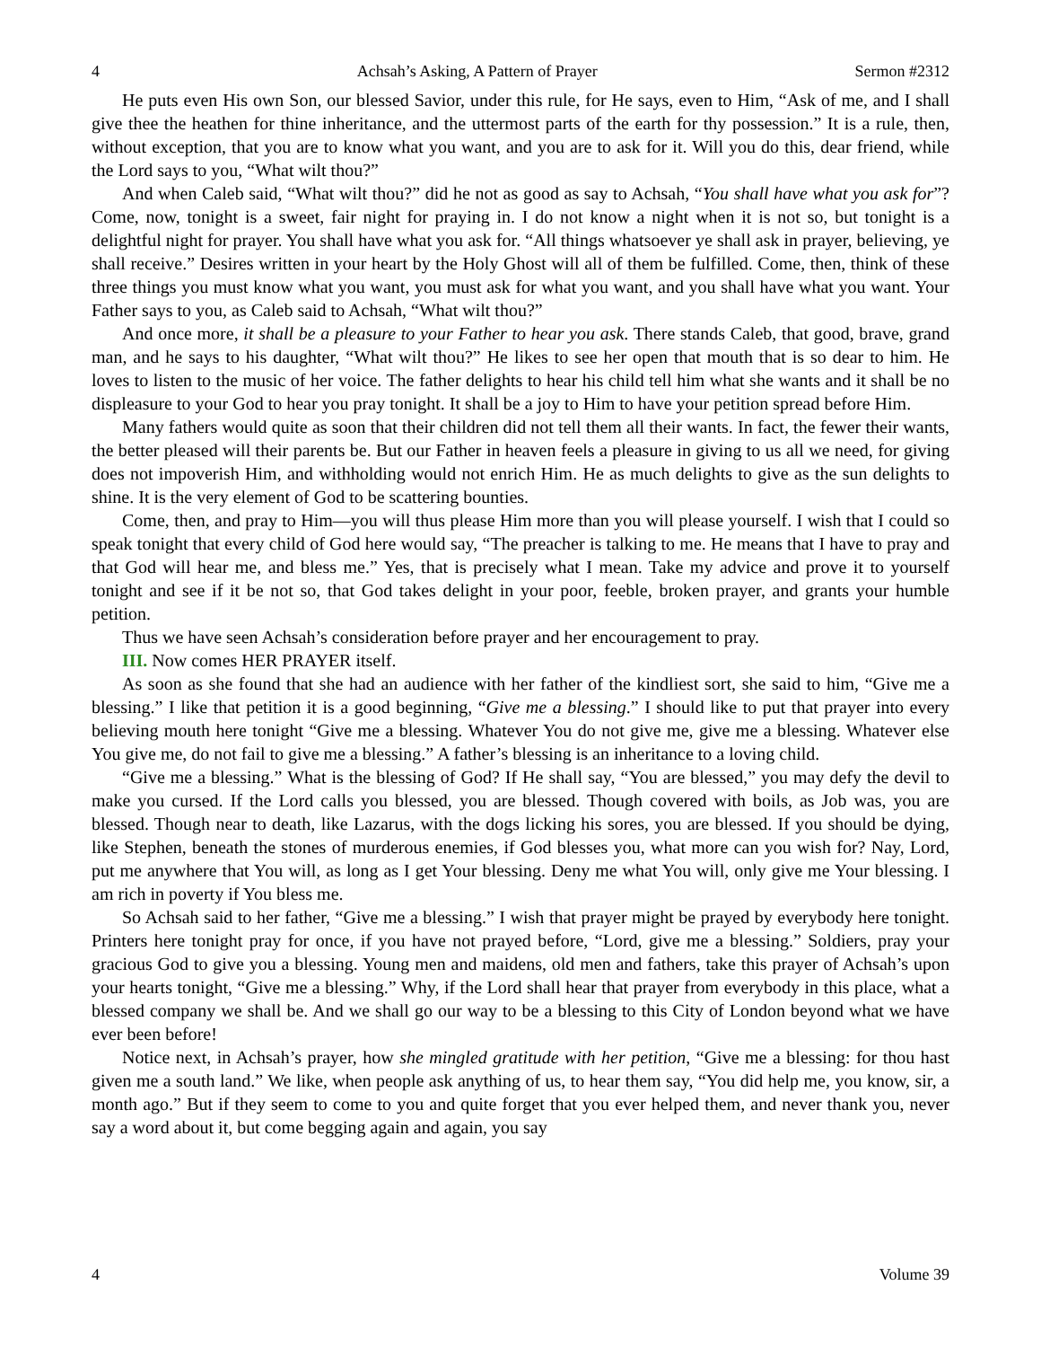4 Achsah’s Asking, A Pattern of Prayer Sermon #2312
He puts even His own Son, our blessed Savior, under this rule, for He says, even to Him, “Ask of me, and I shall give thee the heathen for thine inheritance, and the uttermost parts of the earth for thy possession.” It is a rule, then, without exception, that you are to know what you want, and you are to ask for it. Will you do this, dear friend, while the Lord says to you, “What wilt thou?”
And when Caleb said, “What wilt thou?” did he not as good as say to Achsah, “You shall have what you ask for”? Come, now, tonight is a sweet, fair night for praying in. I do not know a night when it is not so, but tonight is a delightful night for prayer. You shall have what you ask for. “All things whatsoever ye shall ask in prayer, believing, ye shall receive.” Desires written in your heart by the Holy Ghost will all of them be fulfilled. Come, then, think of these three things you must know what you want, you must ask for what you want, and you shall have what you want. Your Father says to you, as Caleb said to Achsah, “What wilt thou?”
And once more, it shall be a pleasure to your Father to hear you ask. There stands Caleb, that good, brave, grand man, and he says to his daughter, “What wilt thou?” He likes to see her open that mouth that is so dear to him. He loves to listen to the music of her voice. The father delights to hear his child tell him what she wants and it shall be no displeasure to your God to hear you pray tonight. It shall be a joy to Him to have your petition spread before Him.
Many fathers would quite as soon that their children did not tell them all their wants. In fact, the fewer their wants, the better pleased will their parents be. But our Father in heaven feels a pleasure in giving to us all we need, for giving does not impoverish Him, and withholding would not enrich Him. He as much delights to give as the sun delights to shine. It is the very element of God to be scattering bounties.
Come, then, and pray to Him—you will thus please Him more than you will please yourself. I wish that I could so speak tonight that every child of God here would say, “The preacher is talking to me. He means that I have to pray and that God will hear me, and bless me.” Yes, that is precisely what I mean. Take my advice and prove it to yourself tonight and see if it be not so, that God takes delight in your poor, feeble, broken prayer, and grants your humble petition.
Thus we have seen Achsah’s consideration before prayer and her encouragement to pray.
III. Now comes HER PRAYER itself.
As soon as she found that she had an audience with her father of the kindliest sort, she said to him, “Give me a blessing.” I like that petition it is a good beginning, “Give me a blessing.” I should like to put that prayer into every believing mouth here tonight “Give me a blessing. Whatever You do not give me, give me a blessing. Whatever else You give me, do not fail to give me a blessing.” A father’s blessing is an inheritance to a loving child.
“Give me a blessing.” What is the blessing of God? If He shall say, “You are blessed,” you may defy the devil to make you cursed. If the Lord calls you blessed, you are blessed. Though covered with boils, as Job was, you are blessed. Though near to death, like Lazarus, with the dogs licking his sores, you are blessed. If you should be dying, like Stephen, beneath the stones of murderous enemies, if God blesses you, what more can you wish for? Nay, Lord, put me anywhere that You will, as long as I get Your blessing. Deny me what You will, only give me Your blessing. I am rich in poverty if You bless me.
So Achsah said to her father, “Give me a blessing.” I wish that prayer might be prayed by everybody here tonight. Printers here tonight pray for once, if you have not prayed before, “Lord, give me a blessing.” Soldiers, pray your gracious God to give you a blessing. Young men and maidens, old men and fathers, take this prayer of Achsah’s upon your hearts tonight, “Give me a blessing.” Why, if the Lord shall hear that prayer from everybody in this place, what a blessed company we shall be. And we shall go our way to be a blessing to this City of London beyond what we have ever been before!
Notice next, in Achsah’s prayer, how she mingled gratitude with her petition, “Give me a blessing: for thou hast given me a south land.” We like, when people ask anything of us, to hear them say, “You did help me, you know, sir, a month ago.” But if they seem to come to you and quite forget that you ever helped them, and never thank you, never say a word about it, but come begging again and again, you say
4 Volume 39